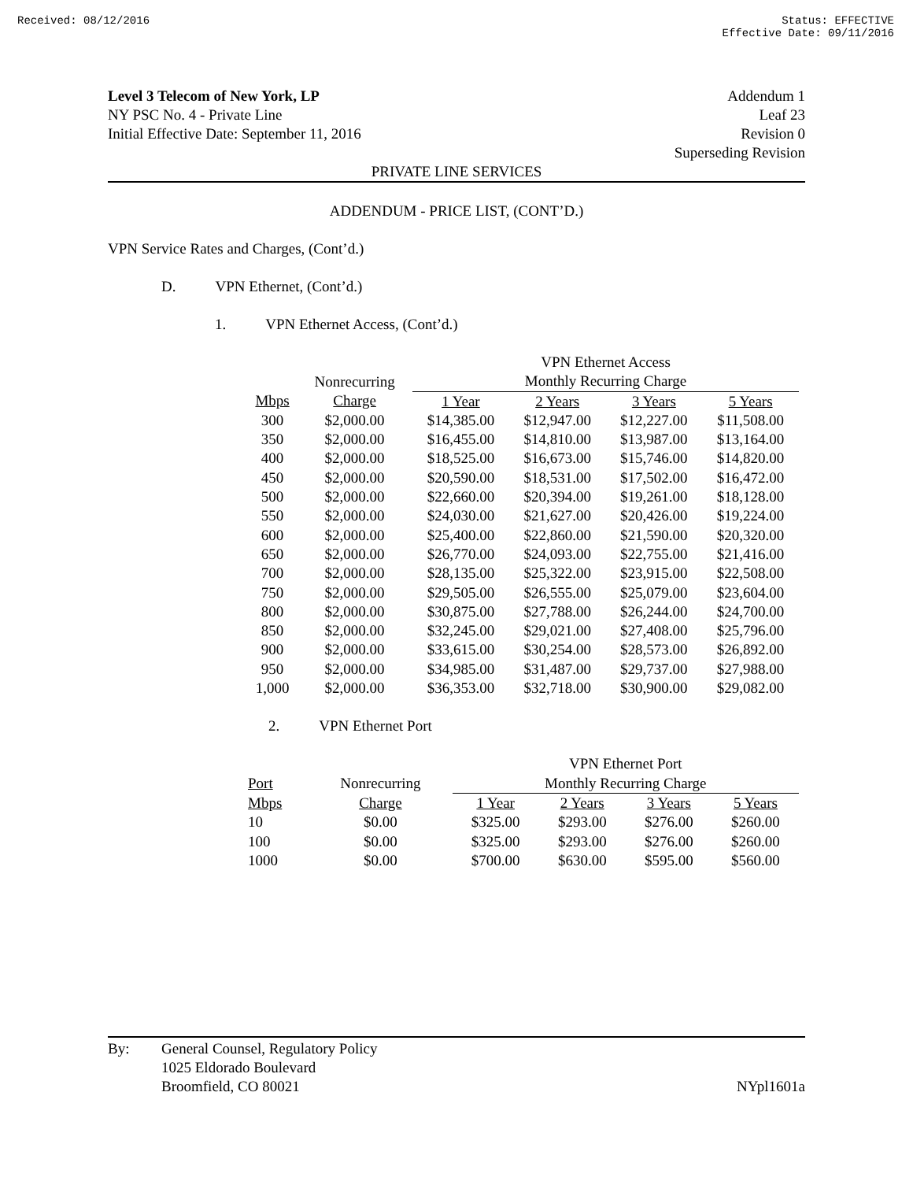Received: 08/12/2016 Status: EFFECTIVE
Effective Date: 09/11/2016
Level 3 Telecom of New York, LP Addendum 1
NY PSC No. 4 - Private Line Leaf 23
Initial Effective Date: September 11, 2016 Revision 0
Superseding Revision
PRIVATE LINE SERVICES
ADDENDUM - PRICE LIST, (CONT’D.)
VPN Service Rates and Charges, (Cont’d.)
D. VPN Ethernet, (Cont’d.)
1. VPN Ethernet Access, (Cont’d.)
| | | VPN Ethernet Access | | | |
| | Nonrecurring | Monthly Recurring Charge | | | |
| Mbps | Charge | 1 Year | 2 Years | 3 Years | 5 Years |
| 300 | $2,000.00 | $14,385.00 | $12,947.00 | $12,227.00 | $11,508.00 |
| 350 | $2,000.00 | $16,455.00 | $14,810.00 | $13,987.00 | $13,164.00 |
| 400 | $2,000.00 | $18,525.00 | $16,673.00 | $15,746.00 | $14,820.00 |
| 450 | $2,000.00 | $20,590.00 | $18,531.00 | $17,502.00 | $16,472.00 |
| 500 | $2,000.00 | $22,660.00 | $20,394.00 | $19,261.00 | $18,128.00 |
| 550 | $2,000.00 | $24,030.00 | $21,627.00 | $20,426.00 | $19,224.00 |
| 600 | $2,000.00 | $25,400.00 | $22,860.00 | $21,590.00 | $20,320.00 |
| 650 | $2,000.00 | $26,770.00 | $24,093.00 | $22,755.00 | $21,416.00 |
| 700 | $2,000.00 | $28,135.00 | $25,322.00 | $23,915.00 | $22,508.00 |
| 750 | $2,000.00 | $29,505.00 | $26,555.00 | $25,079.00 | $23,604.00 |
| 800 | $2,000.00 | $30,875.00 | $27,788.00 | $26,244.00 | $24,700.00 |
| 850 | $2,000.00 | $32,245.00 | $29,021.00 | $27,408.00 | $25,796.00 |
| 900 | $2,000.00 | $33,615.00 | $30,254.00 | $28,573.00 | $26,892.00 |
| 950 | $2,000.00 | $34,985.00 | $31,487.00 | $29,737.00 | $27,988.00 |
| 1,000 | $2,000.00 | $36,353.00 | $32,718.00 | $30,900.00 | $29,082.00 |
2. VPN Ethernet Port
| | | VPN Ethernet Port | | | |
| Port | Nonrecurring | Monthly Recurring Charge | | | |
| Mbps | Charge | 1 Year | 2 Years | 3 Years | 5 Years |
| 10 | $0.00 | $325.00 | $293.00 | $276.00 | $260.00 |
| 100 | $0.00 | $325.00 | $293.00 | $276.00 | $260.00 |
| 1000 | $0.00 | $700.00 | $630.00 | $595.00 | $560.00 |
By: General Counsel, Regulatory Policy
1025 Eldorado Boulevard
Broomfield, CO 80021 NYpl1601a